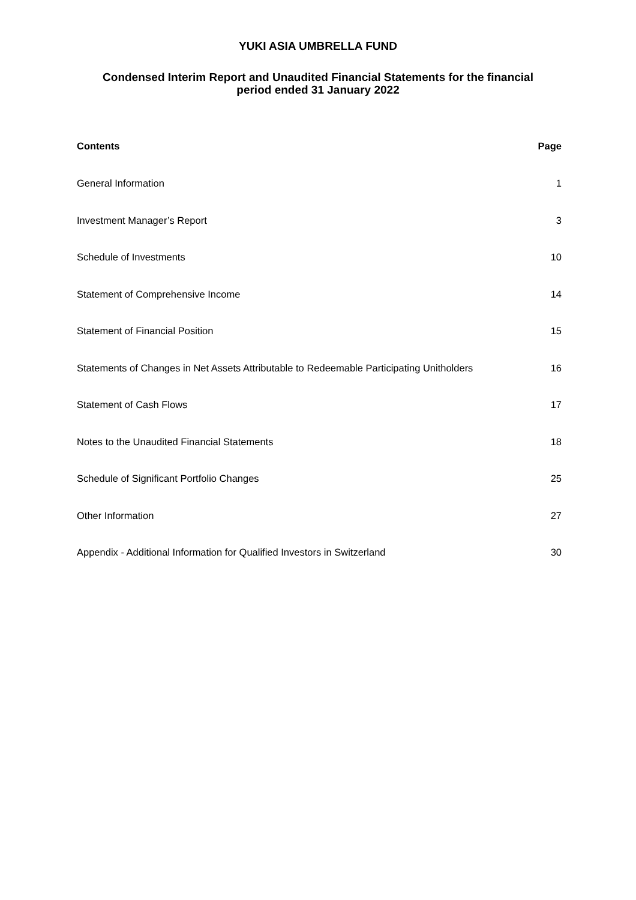YUKI ASIA UMBRELLA FUND
Condensed Interim Report and Unaudited Financial Statements for the financial
period ended 31 January 2022
| Contents | Page |
| --- | --- |
| General Information | 1 |
| Investment Manager’s Report | 3 |
| Schedule of Investments | 10 |
| Statement of Comprehensive Income | 14 |
| Statement of Financial Position | 15 |
| Statements of Changes in Net Assets Attributable to Redeemable Participating Unitholders | 16 |
| Statement of Cash Flows | 17 |
| Notes to the Unaudited Financial Statements | 18 |
| Schedule of Significant Portfolio Changes | 25 |
| Other Information | 27 |
| Appendix - Additional Information for Qualified Investors in Switzerland | 30 |